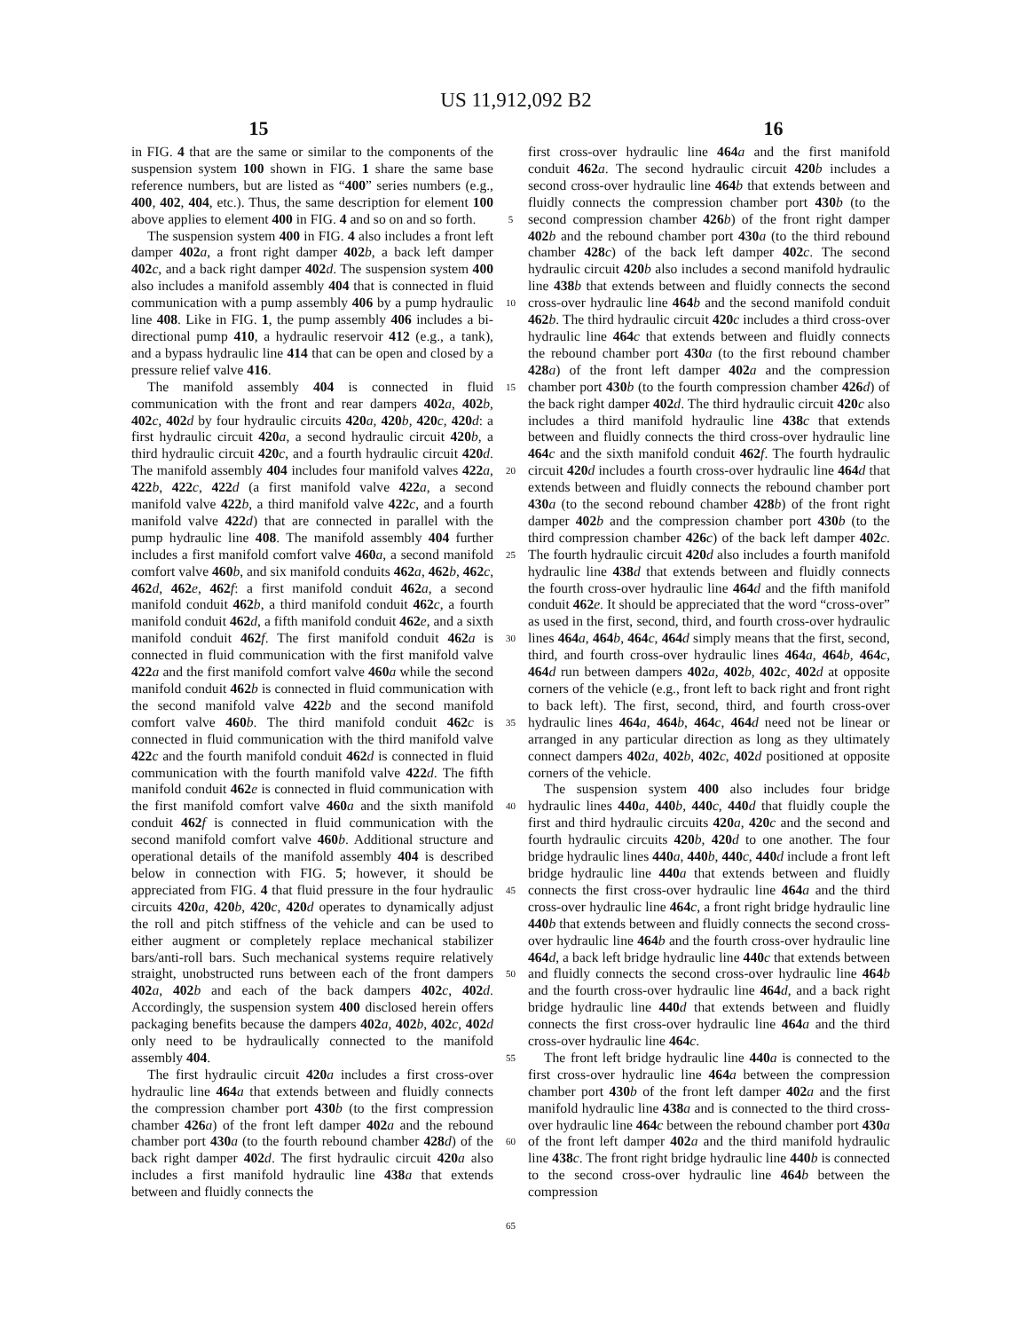US 11,912,092 B2
15 16
in FIG. 4 that are the same or similar to the components of the suspension system 100 shown in FIG. 1 share the same base reference numbers, but are listed as “400” series numbers (e.g., 400, 402, 404, etc.). Thus, the same description for element 100 above applies to element 400 in FIG. 4 and so on and so forth.
The suspension system 400 in FIG. 4 also includes a front left damper 402 a, a front right damper 402 b, a back left damper 402 c, and a back right damper 402 d. The suspension system 400 also includes a manifold assembly 404 that is connected in fluid communication with a pump assembly 406 by a pump hydraulic line 408. Like in FIG. 1, the pump assembly 406 includes a bi-directional pump 410, a hydraulic reservoir 412 (e.g., a tank), and a bypass hydraulic line 414 that can be open and closed by a pressure relief valve 416.
The manifold assembly 404 is connected in fluid communication with the front and rear dampers 402 a, 402 b, 402 c, 402 d by four hydraulic circuits 420 a, 420 b, 420 c, 420 d: a first hydraulic circuit 420 a, a second hydraulic circuit 420 b, a third hydraulic circuit 420 c, and a fourth hydraulic circuit 420 d. The manifold assembly 404 includes four manifold valves 422 a, 422 b, 422 c, 422 d (a first manifold valve 422 a, a second manifold valve 422 b, a third manifold valve 422 c, and a fourth manifold valve 422 d) that are connected in parallel with the pump hydraulic line 408. The manifold assembly 404 further includes a first manifold comfort valve 460 a, a second manifold comfort valve 460 b, and six manifold conduits 462 a, 462 b, 462 c, 462 d, 462 e, 462 f: a first manifold conduit 462 a, a second manifold conduit 462 b, a third manifold conduit 462 c, a fourth manifold conduit 462 d, a fifth manifold conduit 462 e, and a sixth manifold conduit 462 f. The first manifold conduit 462 a is connected in fluid communication with the first manifold valve 422 a and the first manifold comfort valve 460 a while the second manifold conduit 462 b is connected in fluid communication with the second manifold valve 422 b and the second manifold comfort valve 460 b. The third manifold conduit 462 c is connected in fluid communication with the third manifold valve 422 c and the fourth manifold conduit 462 d is connected in fluid communication with the fourth manifold valve 422 d. The fifth manifold conduit 462 e is connected in fluid communication with the first manifold comfort valve 460 a and the sixth manifold conduit 462 f is connected in fluid communication with the second manifold comfort valve 460 b. Additional structure and operational details of the manifold assembly 404 is described below in connection with FIG. 5; however, it should be appreciated from FIG. 4 that fluid pressure in the four hydraulic circuits 420 a, 420 b, 420 c, 420 d operates to dynamically adjust the roll and pitch stiffness of the vehicle and can be used to either augment or completely replace mechanical stabilizer bars/anti-roll bars. Such mechanical systems require relatively straight, unobstructed runs between each of the front dampers 402 a, 402 b and each of the back dampers 402 c, 402 d. Accordingly, the suspension system 400 disclosed herein offers packaging benefits because the dampers 402 a, 402 b, 402 c, 402 d only need to be hydraulically connected to the manifold assembly 404.
The first hydraulic circuit 420 a includes a first cross-over hydraulic line 464 a that extends between and fluidly connects the compression chamber port 430 b (to the first compression chamber 426 a) of the front left damper 402 a and the rebound chamber port 430 a (to the fourth rebound chamber 428 d) of the back right damper 402 d. The first hydraulic circuit 420 a also includes a first manifold hydraulic line 438 a that extends between and fluidly connects the
5
10
15
20
25
30
35
40
45
50
55
60
65
first cross-over hydraulic line 464 a and the first manifold conduit 462 a. The second hydraulic circuit 420 b includes a second cross-over hydraulic line 464 b that extends between and fluidly connects the compression chamber port 430 b (to the second compression chamber 426 b) of the front right damper 402 b and the rebound chamber port 430 a (to the third rebound chamber 428 c) of the back left damper 402 c. The second hydraulic circuit 420 b also includes a second manifold hydraulic line 438 b that extends between and fluidly connects the second cross-over hydraulic line 464 b and the second manifold conduit 462 b. The third hydraulic circuit 420 c includes a third cross-over hydraulic line 464 c that extends between and fluidly connects the rebound chamber port 430 a (to the first rebound chamber 428 a) of the front left damper 402 a and the compression chamber port 430 b (to the fourth compression chamber 426 d) of the back right damper 402 d. The third hydraulic circuit 420 c also includes a third manifold hydraulic line 438 c that extends between and fluidly connects the third cross-over hydraulic line 464 c and the sixth manifold conduit 462 f. The fourth hydraulic circuit 420 d includes a fourth cross-over hydraulic line 464 d that extends between and fluidly connects the rebound chamber port 430 a (to the second rebound chamber 428 b) of the front right damper 402 b and the compression chamber port 430 b (to the third compression chamber 426 c) of the back left damper 402 c. The fourth hydraulic circuit 420 d also includes a fourth manifold hydraulic line 438 d that extends between and fluidly connects the fourth cross-over hydraulic line 464 d and the fifth manifold conduit 462 e. It should be appreciated that the word “cross-over” as used in the first, second, third, and fourth cross-over hydraulic lines 464 a, 464 b, 464 c, 464 d simply means that the first, second, third, and fourth cross-over hydraulic lines 464 a, 464 b, 464 c, 464 d run between dampers 402 a, 402 b, 402 c, 402 d at opposite corners of the vehicle (e.g., front left to back right and front right to back left). The first, second, third, and fourth cross-over hydraulic lines 464 a, 464 b, 464 c, 464 d need not be linear or arranged in any particular direction as long as they ultimately connect dampers 402 a, 402 b, 402 c, 402 d positioned at opposite corners of the vehicle.
The suspension system 400 also includes four bridge hydraulic lines 440 a, 440 b, 440 c, 440 d that fluidly couple the first and third hydraulic circuits 420 a, 420 c and the second and fourth hydraulic circuits 420 b, 420 d to one another. The four bridge hydraulic lines 440 a, 440 b, 440 c, 440 d include a front left bridge hydraulic line 440 a that extends between and fluidly connects the first cross-over hydraulic line 464 a and the third cross-over hydraulic line 464 c, a front right bridge hydraulic line 440 b that extends between and fluidly connects the second cross-over hydraulic line 464 b and the fourth cross-over hydraulic line 464 d, a back left bridge hydraulic line 440 c that extends between and fluidly connects the second cross-over hydraulic line 464 b and the fourth cross-over hydraulic line 464 d, and a back right bridge hydraulic line 440 d that extends between and fluidly connects the first cross-over hydraulic line 464 a and the third cross-over hydraulic line 464 c.
The front left bridge hydraulic line 440 a is connected to the first cross-over hydraulic line 464 a between the compression chamber port 430 b of the front left damper 402 a and the first manifold hydraulic line 438 a and is connected to the third cross-over hydraulic line 464 c between the rebound chamber port 430 a of the front left damper 402 a and the third manifold hydraulic line 438 c. The front right bridge hydraulic line 440 b is connected to the second cross-over hydraulic line 464 b between the compression